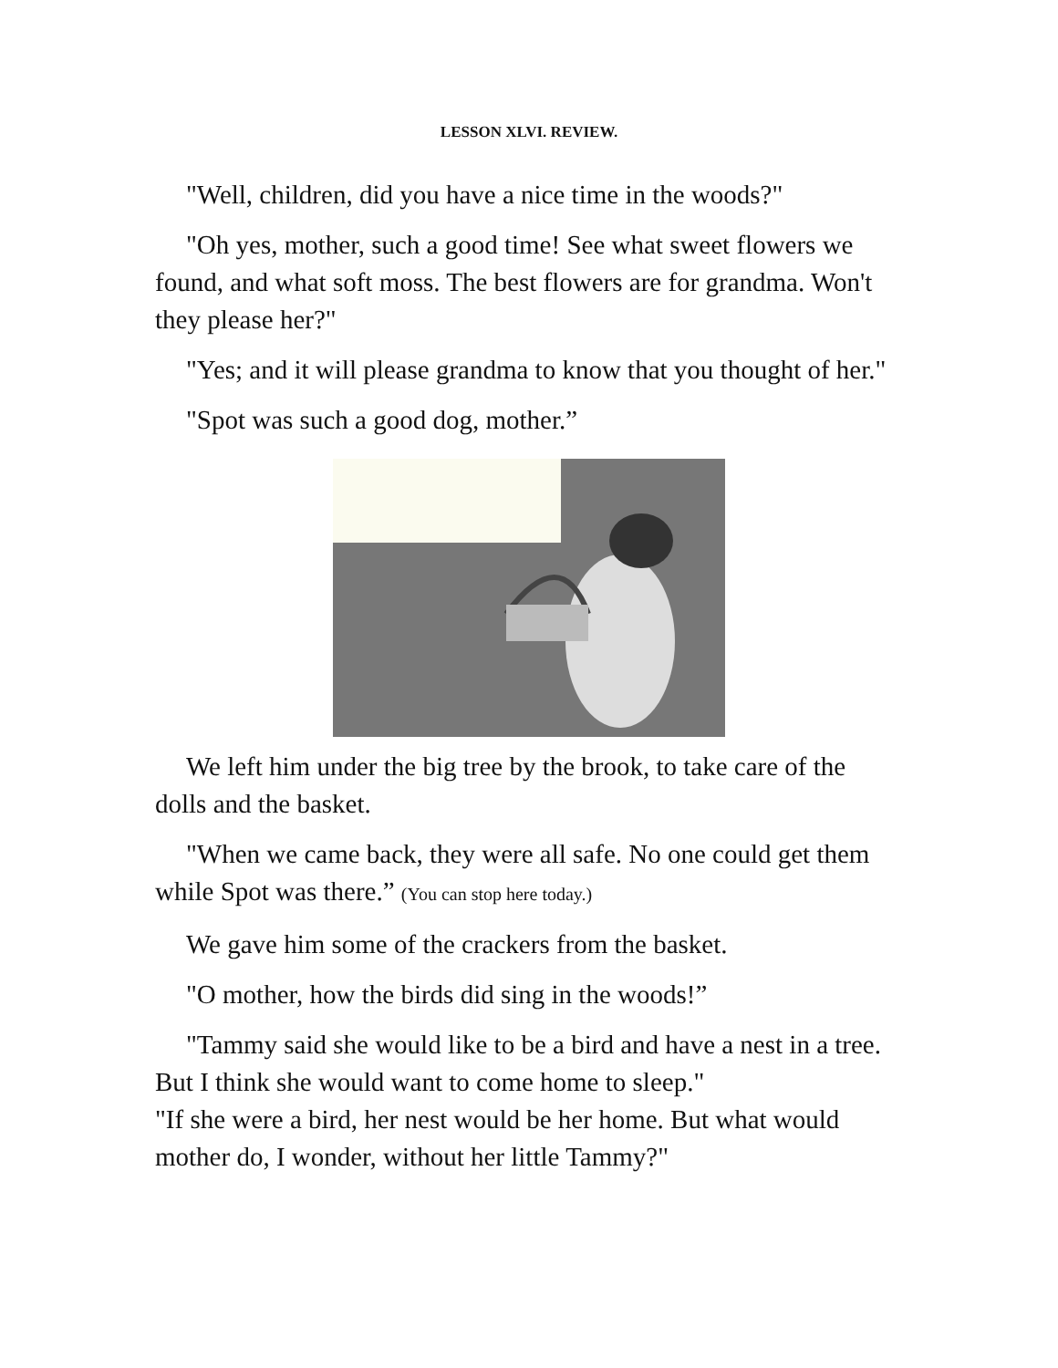LESSON XLVI. REVIEW.
"Well, children, did you have a nice time in the woods?"
"Oh yes, mother, such a good time! See what sweet flowers we found, and what soft moss. The best flowers are for grandma. Won't they please her?"
"Yes; and it will please grandma to know that you thought of her."
"Spot was such a good dog, mother.”
We left him under the big tree by the brook, to take care of the dolls and the basket.
"When we came back, they were all safe. No one could get them while Spot was there.” (You can stop here today.)
We gave him some of the crackers from the basket.
"O mother, how the birds did sing in the woods!”
"Tammy said she would like to be a bird and have a nest in a tree. But I think she would want to come home to sleep."
"If she were a bird, her nest would be her home. But what would mother do, I wonder, without her little Tammy?"